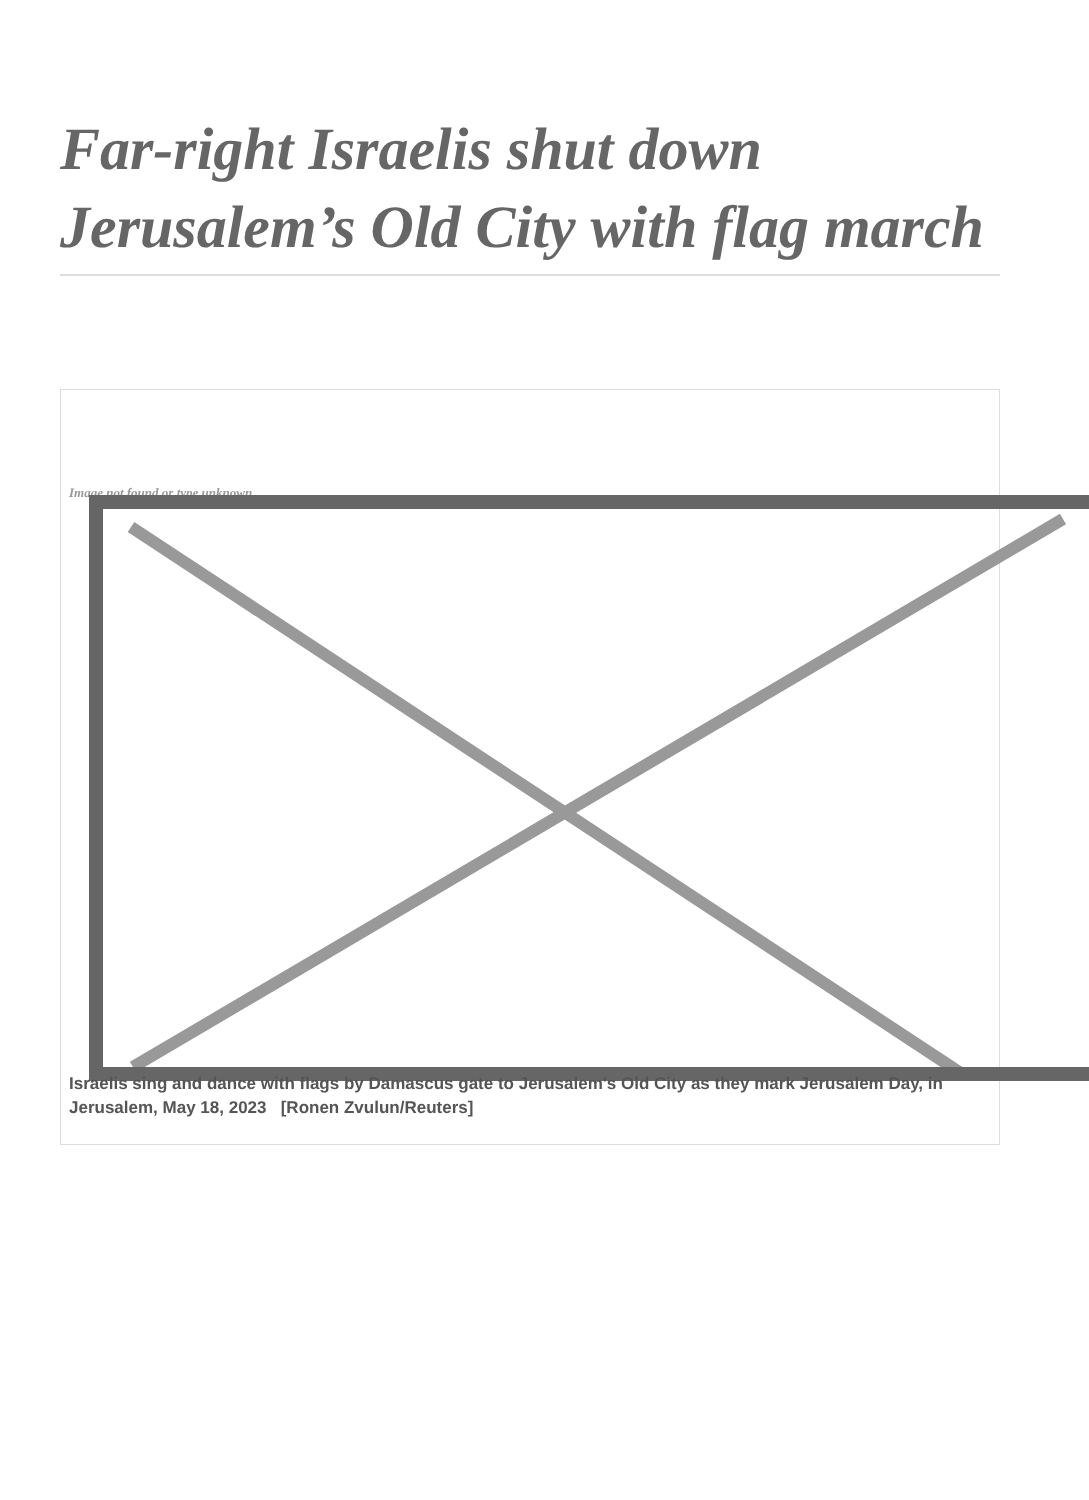Far-right Israelis shut down Jerusalem’s Old City with flag march
Image not found or type unknown
Israelis sing and dance with flags by Damascus gate to Jerusalem's Old City as they mark Jerusalem Day, in Jerusalem, May 18, 2023 [Ronen Zvulun/Reuters]